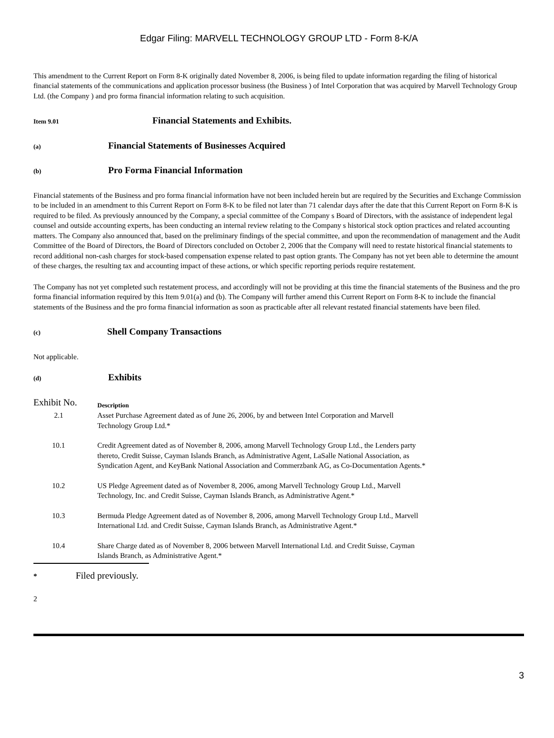Edgar Filing: MARVELL TECHNOLOGY GROUP LTD - Form 8-K/A
This amendment to the Current Report on Form 8-K originally dated November 8, 2006, is being filed to update information regarding the filing of historical financial statements of the communications and application processor business (the Business ) of Intel Corporation that was acquired by Marvell Technology Group Ltd. (the Company ) and pro forma financial information relating to such acquisition.
Item 9.01 Financial Statements and Exhibits.
(a) Financial Statements of Businesses Acquired
(b) Pro Forma Financial Information
Financial statements of the Business and pro forma financial information have not been included herein but are required by the Securities and Exchange Commission to be included in an amendment to this Current Report on Form 8-K to be filed not later than 71 calendar days after the date that this Current Report on Form 8-K is required to be filed. As previously announced by the Company, a special committee of the Company s Board of Directors, with the assistance of independent legal counsel and outside accounting experts, has been conducting an internal review relating to the Company s historical stock option practices and related accounting matters. The Company also announced that, based on the preliminary findings of the special committee, and upon the recommendation of management and the Audit Committee of the Board of Directors, the Board of Directors concluded on October 2, 2006 that the Company will need to restate historical financial statements to record additional non-cash charges for stock-based compensation expense related to past option grants. The Company has not yet been able to determine the amount of these charges, the resulting tax and accounting impact of these actions, or which specific reporting periods require restatement.
The Company has not yet completed such restatement process, and accordingly will not be providing at this time the financial statements of the Business and the pro forma financial information required by this Item 9.01(a) and (b). The Company will further amend this Current Report on Form 8-K to include the financial statements of the Business and the pro forma financial information as soon as practicable after all relevant restated financial statements have been filed.
(c) Shell Company Transactions
Not applicable.
(d) Exhibits
| Exhibit No. | Description |
| 2.1 | Asset Purchase Agreement dated as of June 26, 2006, by and between Intel Corporation and Marvell Technology Group Ltd.* |
| 10.1 | Credit Agreement dated as of November 8, 2006, among Marvell Technology Group Ltd., the Lenders party thereto, Credit Suisse, Cayman Islands Branch, as Administrative Agent, LaSalle National Association, as Syndication Agent, and KeyBank National Association and Commerzbank AG, as Co-Documentation Agents.* |
| 10.2 | US Pledge Agreement dated as of November 8, 2006, among Marvell Technology Group Ltd., Marvell Technology, Inc. and Credit Suisse, Cayman Islands Branch, as Administrative Agent.* |
| 10.3 | Bermuda Pledge Agreement dated as of November 8, 2006, among Marvell Technology Group Ltd., Marvell International Ltd. and Credit Suisse, Cayman Islands Branch, as Administrative Agent.* |
| 10.4 | Share Charge dated as of November 8, 2006 between Marvell International Ltd. and Credit Suisse, Cayman Islands Branch, as Administrative Agent.* |
* Filed previously.
2
3